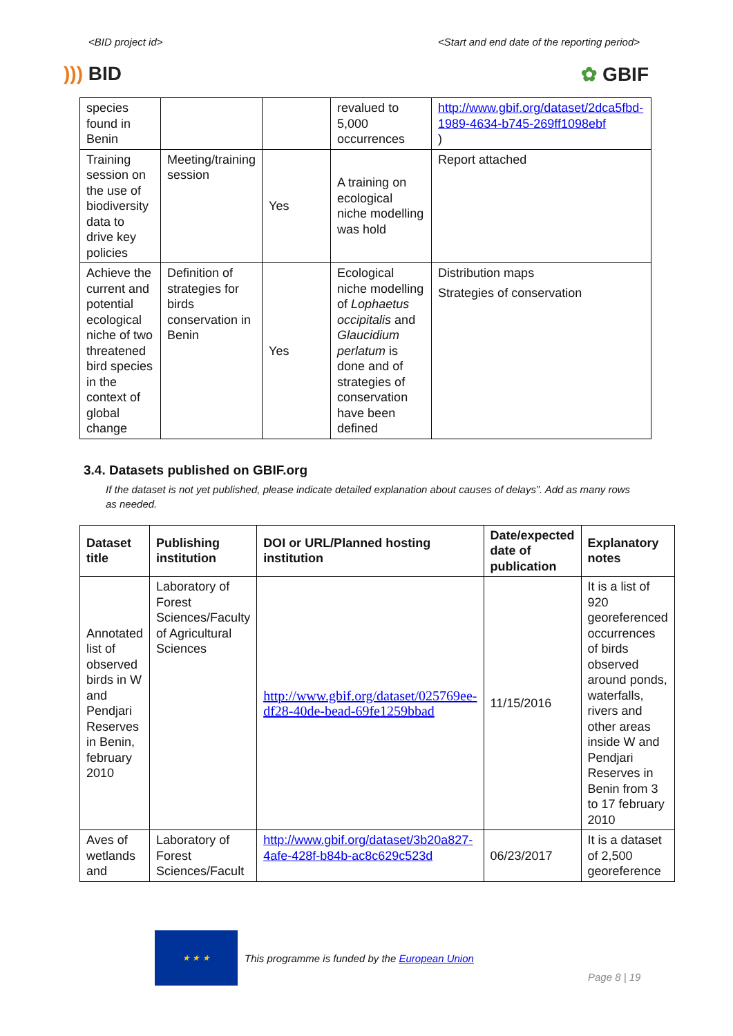<BID project id> <Start and end date of the reporting period>
))) BID ✿ GBIF
| species found in Benin | | | revalued to 5,000 occurrences | http://www.gbif.org/dataset/2dca5fbd-1989-4634-b745-269ff1098ebf ) |
| Training session on the use of biodiversity data to drive key policies | Meeting/training session | Yes | A training on ecological niche modelling was hold | Report attached |
| Achieve the current and potential ecological niche of two threatened bird species in the context of global change | Definition of strategies for birds conservation in Benin | Yes | Ecological niche modelling of Lophaetus occipitalis and Glaucidium perlatum is done and of strategies of conservation have been defined | Distribution maps Strategies of conservation |
3.4. Datasets published on GBIF.org
If the dataset is not yet published, please indicate detailed explanation about causes of delays”. Add as many rows as needed.
| Dataset title | Publishing institution | DOI or URL/Planned hosting institution | Date/expected date of publication | Explanatory notes |
| --- | --- | --- | --- | --- |
| Annotated list of observed birds in W and Pendjari Reserves in Benin, february 2010 | Laboratory of Forest Sciences/Faculty of Agricultural Sciences | http://www.gbif.org/dataset/025769ee-df28-40de-bead-69fe1259bbad | 11/15/2016 | It is a list of 920 georeferenced occurrences of birds observed around ponds, waterfalls, rivers and other areas inside W and Pendjari Reserves in Benin from 3 to 17 february 2010 |
| Aves of wetlands and | Laboratory of Forest Sciences/Facult | http://www.gbif.org/dataset/3b20a827-4afe-428f-b84b-ac8c629c523d | 06/23/2017 | It is a dataset of 2,500 georeference |
★ ★ ★
This programme is funded by the European Union
Page 8 | 19